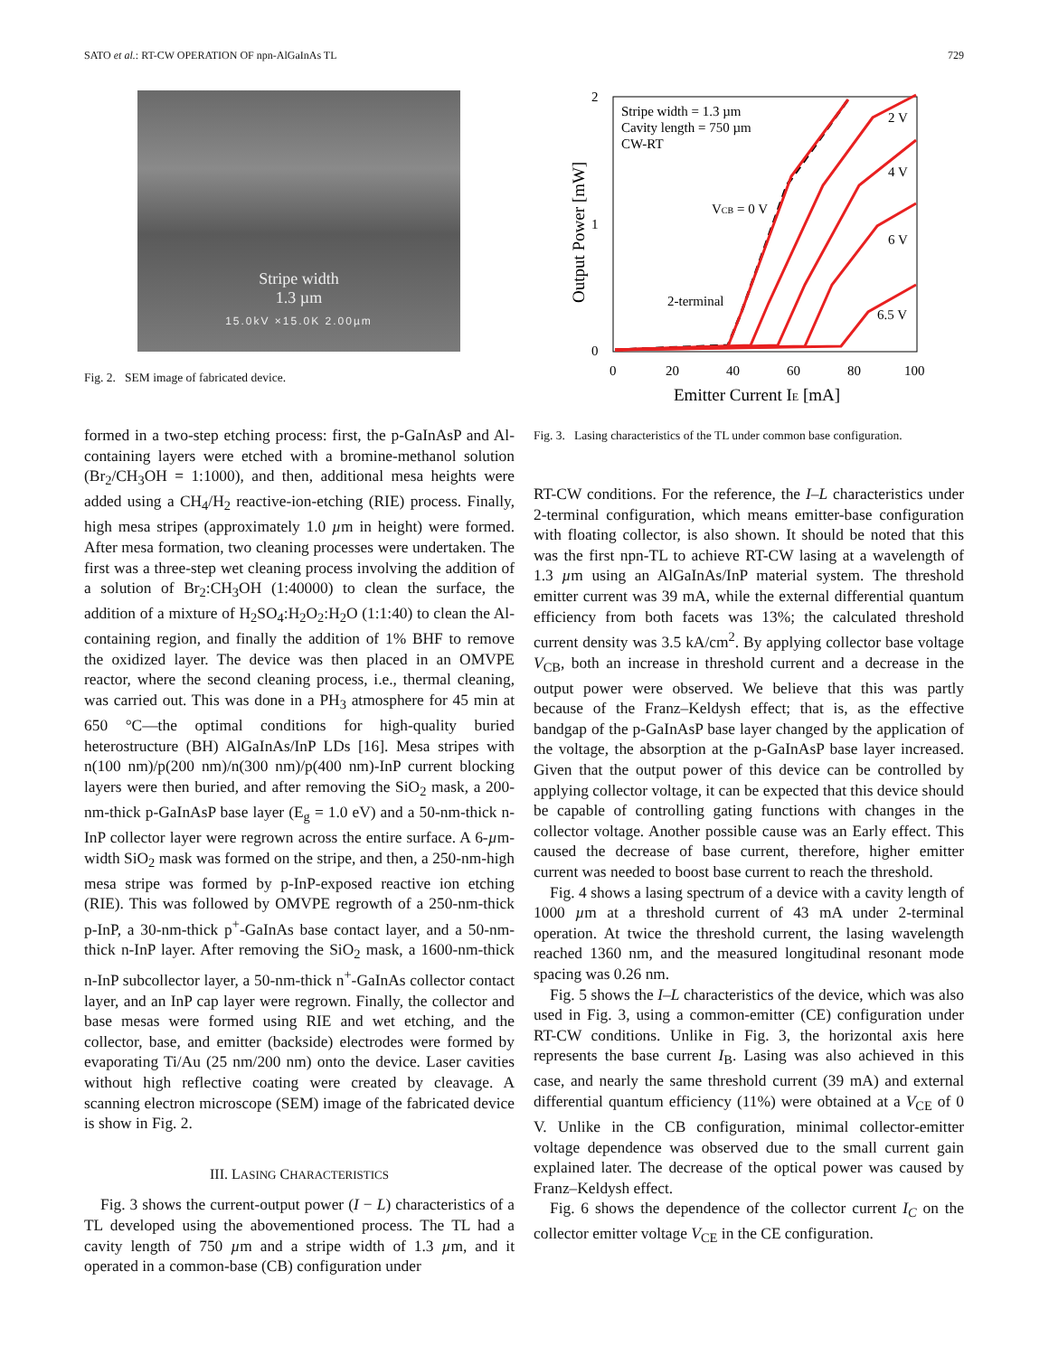SATO et al.: RT-CW OPERATION OF npn-AlGaInAs TL 729
Stripe width
1.3 µm
15.0kV ×15.0K 2.00µm
Fig. 2. SEM image of fabricated device.
2
1
0
0
20
40
60
80
100
Emitter Current IE [mA]
Output Power [mW]
Stripe width = 1.3 µm
Cavity length = 750 µm
CW-RT
VCB = 0 V
2-terminal
2 V
4 V
6 V
6.5 V
Fig. 3. Lasing characteristics of the TL under common base configuration.
formed in a two-step etching process: first, the p-GaInAsP and Al-containing layers were etched with a bromine-methanol solution (Br<sub>2</sub>/CH<sub>3</sub>OH = 1:1000), and then, additional mesa heights were added using a CH<sub>4</sub>/H<sub>2</sub> reactive-ion-etching (RIE) process. Finally, high mesa stripes (approximately 1.0 µm in height) were formed. After mesa formation, two cleaning processes were undertaken. The first was a three-step wet cleaning process involving the addition of a solution of Br<sub>2</sub>:CH<sub>3</sub>OH (1:40000) to clean the surface, the addition of a mixture of H<sub>2</sub>SO<sub>4</sub>:H<sub>2</sub>O<sub>2</sub>:H<sub>2</sub>O (1:1:40) to clean the Al-containing region, and finally the addition of 1% BHF to remove the oxidized layer. The device was then placed in an OMVPE reactor, where the second cleaning process, i.e., thermal cleaning, was carried out. This was done in a PH<sub>3</sub> atmosphere for 45 min at 650 °C—the optimal conditions for high-quality buried heterostructure (BH) AlGaInAs/InP LDs [16]. Mesa stripes with n(100 nm)/p(200 nm)/n(300 nm)/p(400 nm)-InP current blocking layers were then buried, and after removing the SiO<sub>2</sub> mask, a 200-nm-thick p-GaInAsP base layer (E<sub>g</sub> = 1.0 eV) and a 50-nm-thick n-InP collector layer were regrown across the entire surface. A 6-µm-width SiO<sub>2</sub> mask was formed on the stripe, and then, a 250-nm-high mesa stripe was formed by p-InP-exposed reactive ion etching (RIE). This was followed by OMVPE regrowth of a 250-nm-thick p-InP, a 30-nm-thick p<sup>+</sup>-GaInAs base contact layer, and a 50-nm-thick n-InP layer. After removing the SiO<sub>2</sub> mask, a 1600-nm-thick n-InP subcollector layer, a 50-nm-thick n<sup>+</sup>-GaInAs collector contact layer, and an InP cap layer were regrown. Finally, the collector and base mesas were formed using RIE and wet etching, and the collector, base, and emitter (backside) electrodes were formed by evaporating Ti/Au (25 nm/200 nm) onto the device. Laser cavities without high reflective coating were created by cleavage. A scanning electron microscope (SEM) image of the fabricated device is show in Fig. 2.
III. LASING CHARACTERISTICS
Fig. 3 shows the current-output power (I − L) characteristics of a TL developed using the abovementioned process. The TL had a cavity length of 750 µm and a stripe width of 1.3 µm, and it operated in a common-base (CB) configuration under
RT-CW conditions. For the reference, the I–L characteristics under 2-terminal configuration, which means emitter-base configuration with floating collector, is also shown. It should be noted that this was the first npn-TL to achieve RT-CW lasing at a wavelength of 1.3 µm using an AlGaInAs/InP material system. The threshold emitter current was 39 mA, while the external differential quantum efficiency from both facets was 13%; the calculated threshold current density was 3.5 kA/cm<sup>2</sup>. By applying collector base voltage V<sub>CB</sub>, both an increase in threshold current and a decrease in the output power were observed. We believe that this was partly because of the Franz–Keldysh effect; that is, as the effective bandgap of the p-GaInAsP base layer changed by the application of the voltage, the absorption at the p-GaInAsP base layer increased. Given that the output power of this device can be controlled by applying collector voltage, it can be expected that this device should be capable of controlling gating functions with changes in the collector voltage. Another possible cause was an Early effect. This caused the decrease of base current, therefore, higher emitter current was needed to boost base current to reach the threshold.
Fig. 4 shows a lasing spectrum of a device with a cavity length of 1000 µm at a threshold current of 43 mA under 2-terminal operation. At twice the threshold current, the lasing wavelength reached 1360 nm, and the measured longitudinal resonant mode spacing was 0.26 nm.
Fig. 5 shows the I–L characteristics of the device, which was also used in Fig. 3, using a common-emitter (CE) configuration under RT-CW conditions. Unlike in Fig. 3, the horizontal axis here represents the base current I<sub>B</sub>. Lasing was also achieved in this case, and nearly the same threshold current (39 mA) and external differential quantum efficiency (11%) were obtained at a V<sub>CE</sub> of 0 V. Unlike in the CB configuration, minimal collector-emitter voltage dependence was observed due to the small current gain explained later. The decrease of the optical power was caused by Franz–Keldysh effect.
Fig. 6 shows the dependence of the collector current I<sub>C</sub> on the collector emitter voltage V<sub>CE</sub> in the CE configuration.